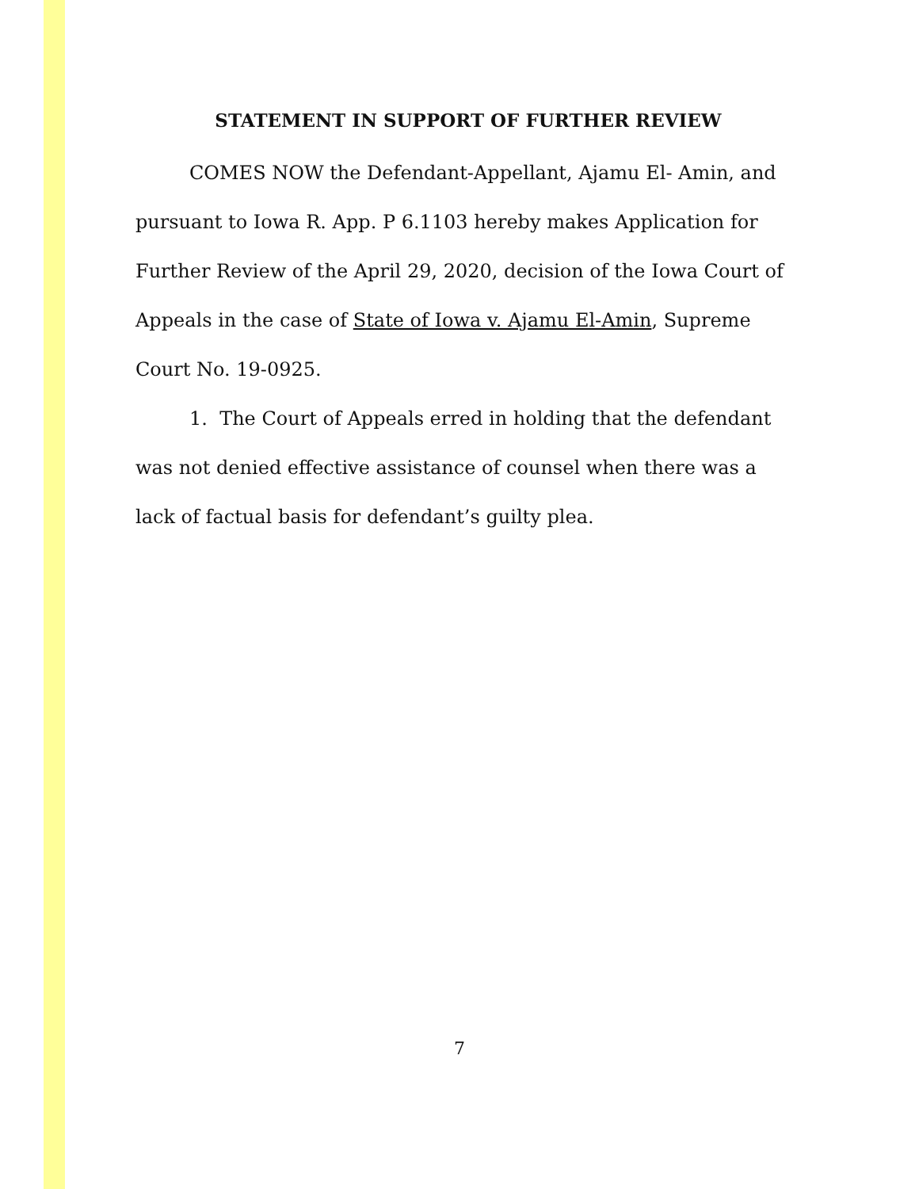STATEMENT IN SUPPORT OF FURTHER REVIEW
COMES NOW the Defendant-Appellant, Ajamu El- Amin, and pursuant to Iowa R. App. P 6.1103 hereby makes Application for Further Review of the April 29, 2020, decision of the Iowa Court of Appeals in the case of State of Iowa v. Ajamu El-Amin, Supreme Court No. 19-0925.
1. The Court of Appeals erred in holding that the defendant was not denied effective assistance of counsel when there was a lack of factual basis for defendant’s guilty plea.
7